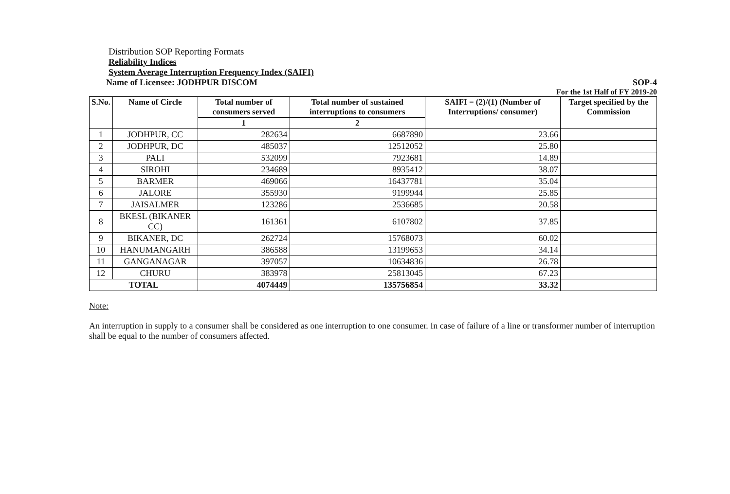Distribution SOP Reporting Formats
Reliability Indices
System Average Interruption Frequency Index (SAIFI)
Name of Licensee: JODHPUR DISCOM SOP-4
For the 1st Half of FY 2019-20
| S.No. | Name of Circle | Total number of consumers served | Total number of sustained interruptions to consumers | SAIFI = (2)/(1) (Number of Interruptions/ consumer) | Target specified by the Commission |
| --- | --- | --- | --- | --- | --- |
| | | 1 | 2 | | |
| 1 | JODHPUR, CC | 282634 | 6687890 | 23.66 | |
| 2 | JODHPUR, DC | 485037 | 12512052 | 25.80 | |
| 3 | PALI | 532099 | 7923681 | 14.89 | |
| 4 | SIROHI | 234689 | 8935412 | 38.07 | |
| 5 | BARMER | 469066 | 16437781 | 35.04 | |
| 6 | JALORE | 355930 | 9199944 | 25.85 | |
| 7 | JAISALMER | 123286 | 2536685 | 20.58 | |
| 8 | BKESL (BIKANER CC) | 161361 | 6107802 | 37.85 | |
| 9 | BIKANER, DC | 262724 | 15768073 | 60.02 | |
| 10 | HANUMANGARH | 386588 | 13199653 | 34.14 | |
| 11 | GANGANAGAR | 397057 | 10634836 | 26.78 | |
| 12 | CHURU | 383978 | 25813045 | 67.23 | |
| TOTAL | | 4074449 | 135756854 | 33.32 | |
Note:
An interruption in supply to a consumer shall be considered as one interruption to one consumer. In case of failure of a line or transformer number of interruption shall be equal to the number of consumers affected.